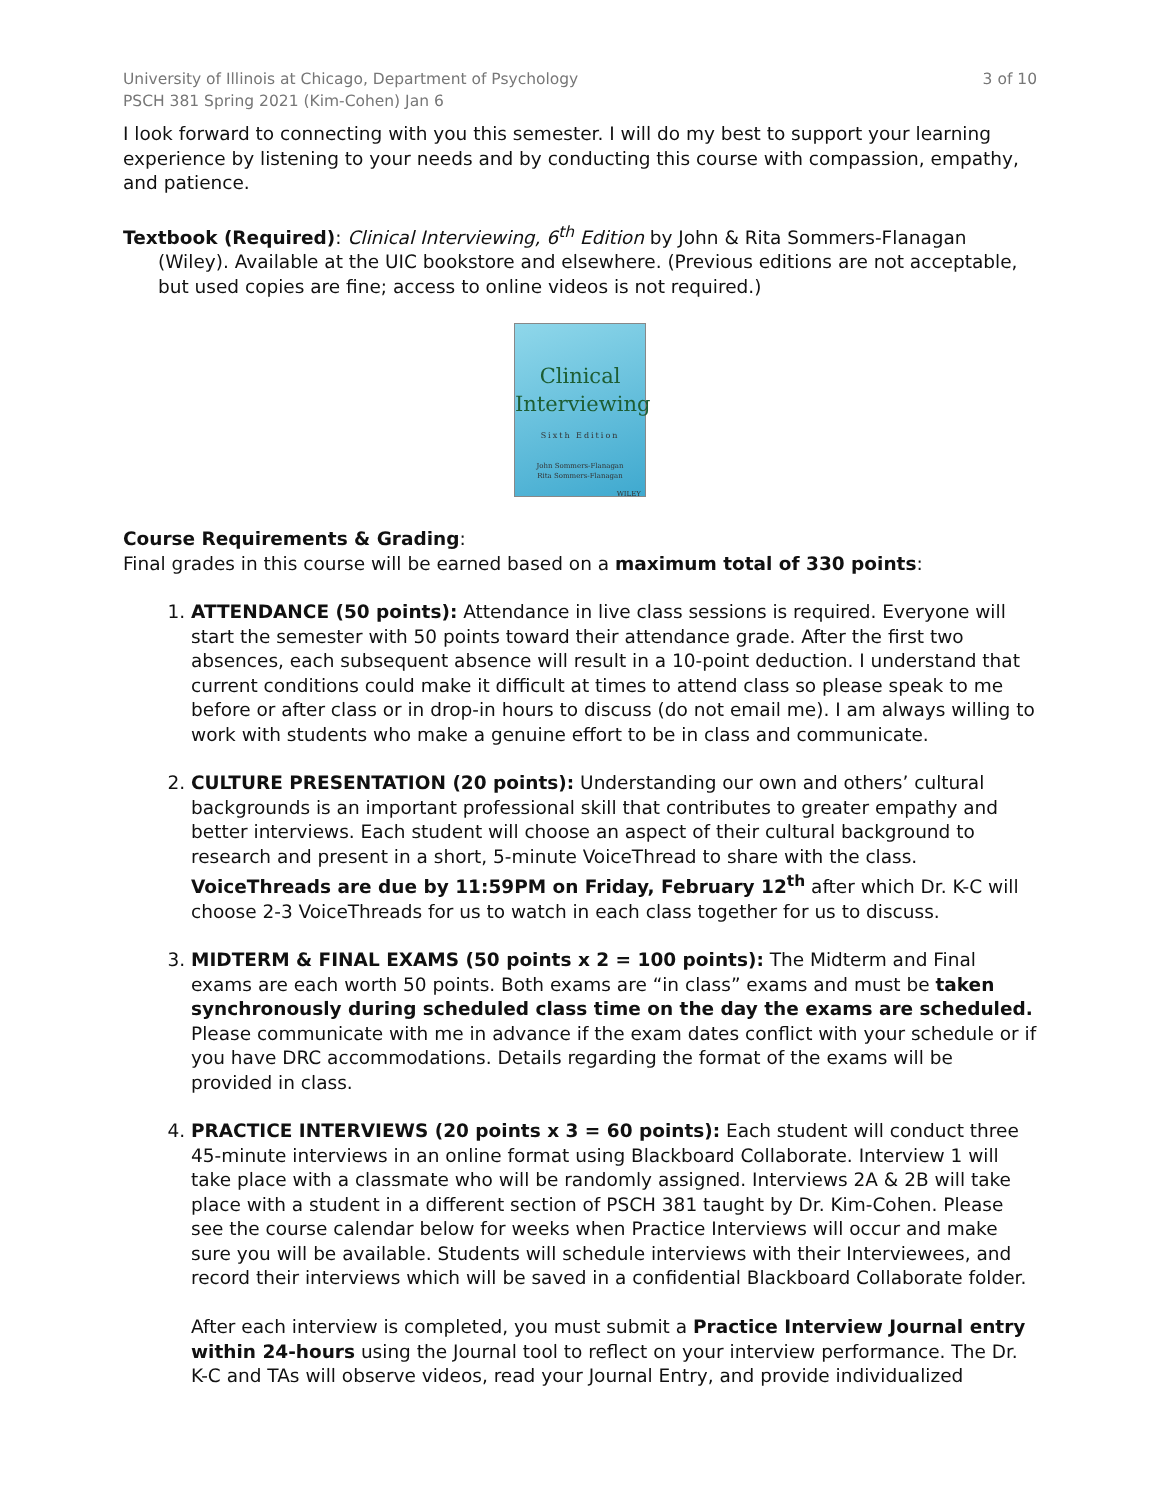University of Illinois at Chicago, Department of Psychology
PSCH 381 Spring 2021 (Kim-Cohen) Jan 6
3 of 10
I look forward to connecting with you this semester. I will do my best to support your learning experience by listening to your needs and by conducting this course with compassion, empathy, and patience.
Textbook (Required): Clinical Interviewing, 6<sup>th</sup> Edition by John & Rita Sommers-Flanagan (Wiley). Available at the UIC bookstore and elsewhere. (Previous editions are not acceptable, but used copies are fine; access to online videos is not required.)
Clinical
Interviewing
Sixth Edition
John Sommers-Flanagan
Rita Sommers-Flanagan
WILEY
Course Requirements & Grading:
Final grades in this course will be earned based on a maximum total of 330 points:
1. ATTENDANCE (50 points): Attendance in live class sessions is required. Everyone will start the semester with 50 points toward their attendance grade. After the first two absences, each subsequent absence will result in a 10-point deduction. I understand that current conditions could make it difficult at times to attend class so please speak to me before or after class or in drop-in hours to discuss (do not email me). I am always willing to work with students who make a genuine effort to be in class and communicate.
2. CULTURE PRESENTATION (20 points): Understanding our own and others’ cultural backgrounds is an important professional skill that contributes to greater empathy and better interviews. Each student will choose an aspect of their cultural background to research and present in a short, 5-minute VoiceThread to share with the class. VoiceThreads are due by 11:59PM on Friday, February 12<sup>th</sup> after which Dr. K-C will choose 2-3 VoiceThreads for us to watch in each class together for us to discuss.
3. MIDTERM & FINAL EXAMS (50 points x 2 = 100 points): The Midterm and Final exams are each worth 50 points. Both exams are “in class” exams and must be taken synchronously during scheduled class time on the day the exams are scheduled. Please communicate with me in advance if the exam dates conflict with your schedule or if you have DRC accommodations. Details regarding the format of the exams will be provided in class.
4. PRACTICE INTERVIEWS (20 points x 3 = 60 points): Each student will conduct three 45-minute interviews in an online format using Blackboard Collaborate. Interview 1 will take place with a classmate who will be randomly assigned. Interviews 2A & 2B will take place with a student in a different section of PSCH 381 taught by Dr. Kim-Cohen. Please see the course calendar below for weeks when Practice Interviews will occur and make sure you will be available. Students will schedule interviews with their Interviewees, and record their interviews which will be saved in a confidential Blackboard Collaborate folder.
After each interview is completed, you must submit a Practice Interview Journal entry within 24-hours using the Journal tool to reflect on your interview performance. The Dr. K-C and TAs will observe videos, read your Journal Entry, and provide individualized